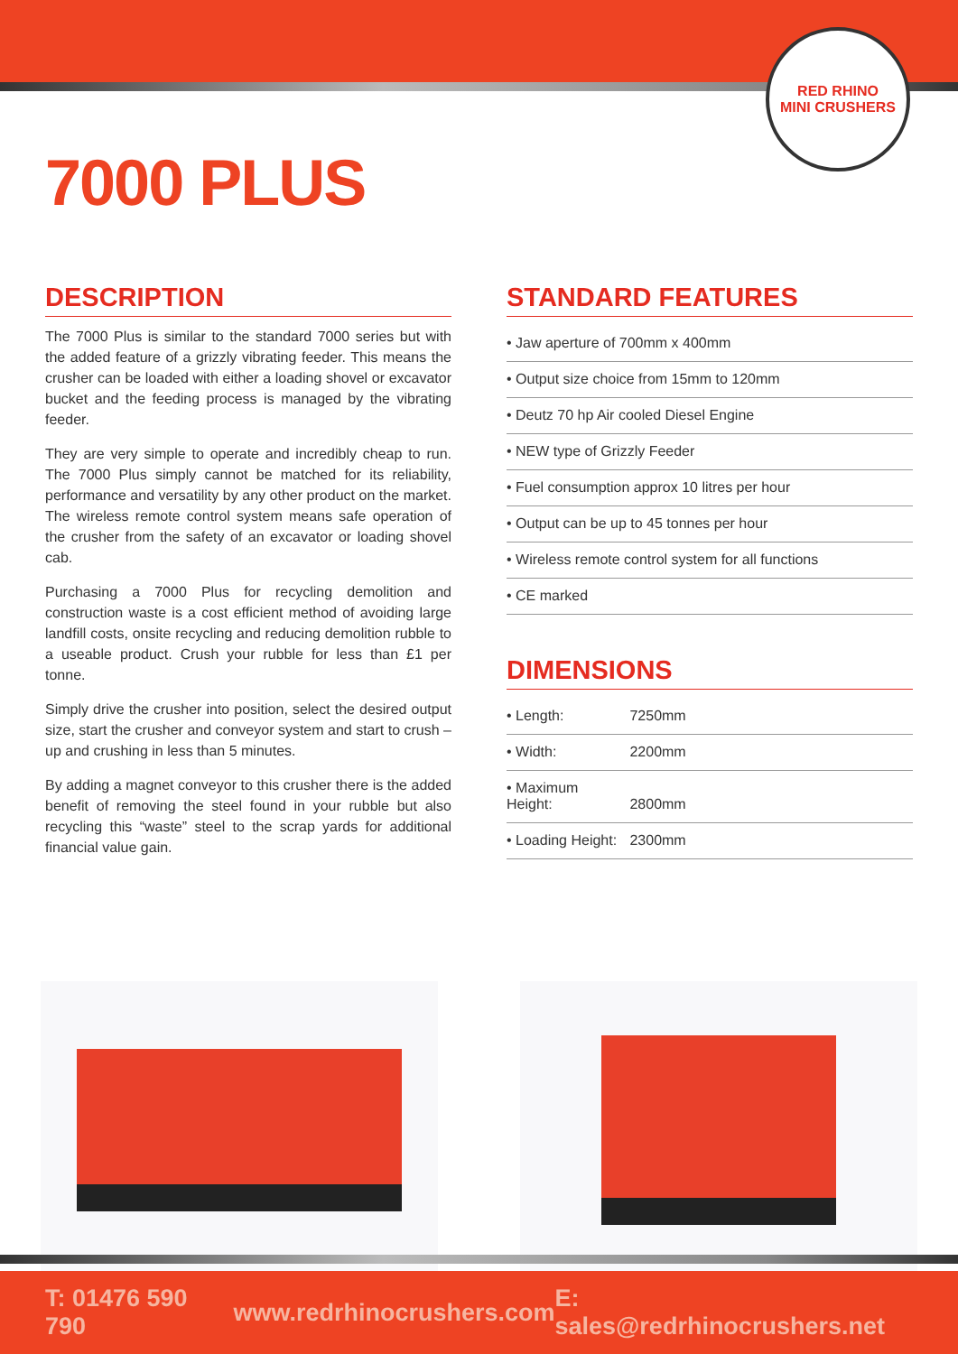RED RHINO
MINI CRUSHERS
7000 PLUS
DESCRIPTION
The 7000 Plus is similar to the standard 7000 series but with the added feature of a grizzly vibrating feeder. This means the crusher can be loaded with either a loading shovel or excavator bucket and the feeding process is managed by the vibrating feeder.
They are very simple to operate and incredibly cheap to run. The 7000 Plus simply cannot be matched for its reliability, performance and versatility by any other product on the market. The wireless remote control system means safe operation of the crusher from the safety of an excavator or loading shovel cab.
Purchasing a 7000 Plus for recycling demolition and construction waste is a cost efficient method of avoiding large landfill costs, onsite recycling and reducing demolition rubble to a useable product. Crush your rubble for less than £1 per tonne.
Simply drive the crusher into position, select the desired output size, start the crusher and conveyor system and start to crush – up and crushing in less than 5 minutes.
By adding a magnet conveyor to this crusher there is the added benefit of removing the steel found in your rubble but also recycling this “waste” steel to the scrap yards for additional financial value gain.
STANDARD FEATURES
• Jaw aperture of 700mm x 400mm
• Output size choice from 15mm to 120mm
• Deutz 70 hp Air cooled Diesel Engine
• NEW type of Grizzly Feeder
• Fuel consumption approx 10 litres per hour
• Output can be up to 45 tonnes per hour
• Wireless remote control system for all functions
• CE marked
DIMENSIONS
• Length: 7250mm
• Width: 2200mm
• Maximum Height: 2800mm
• Loading Height: 2300mm
T: 01476 590 790 www.redrhinocrushers.com E: sales@redrhinocrushers.net